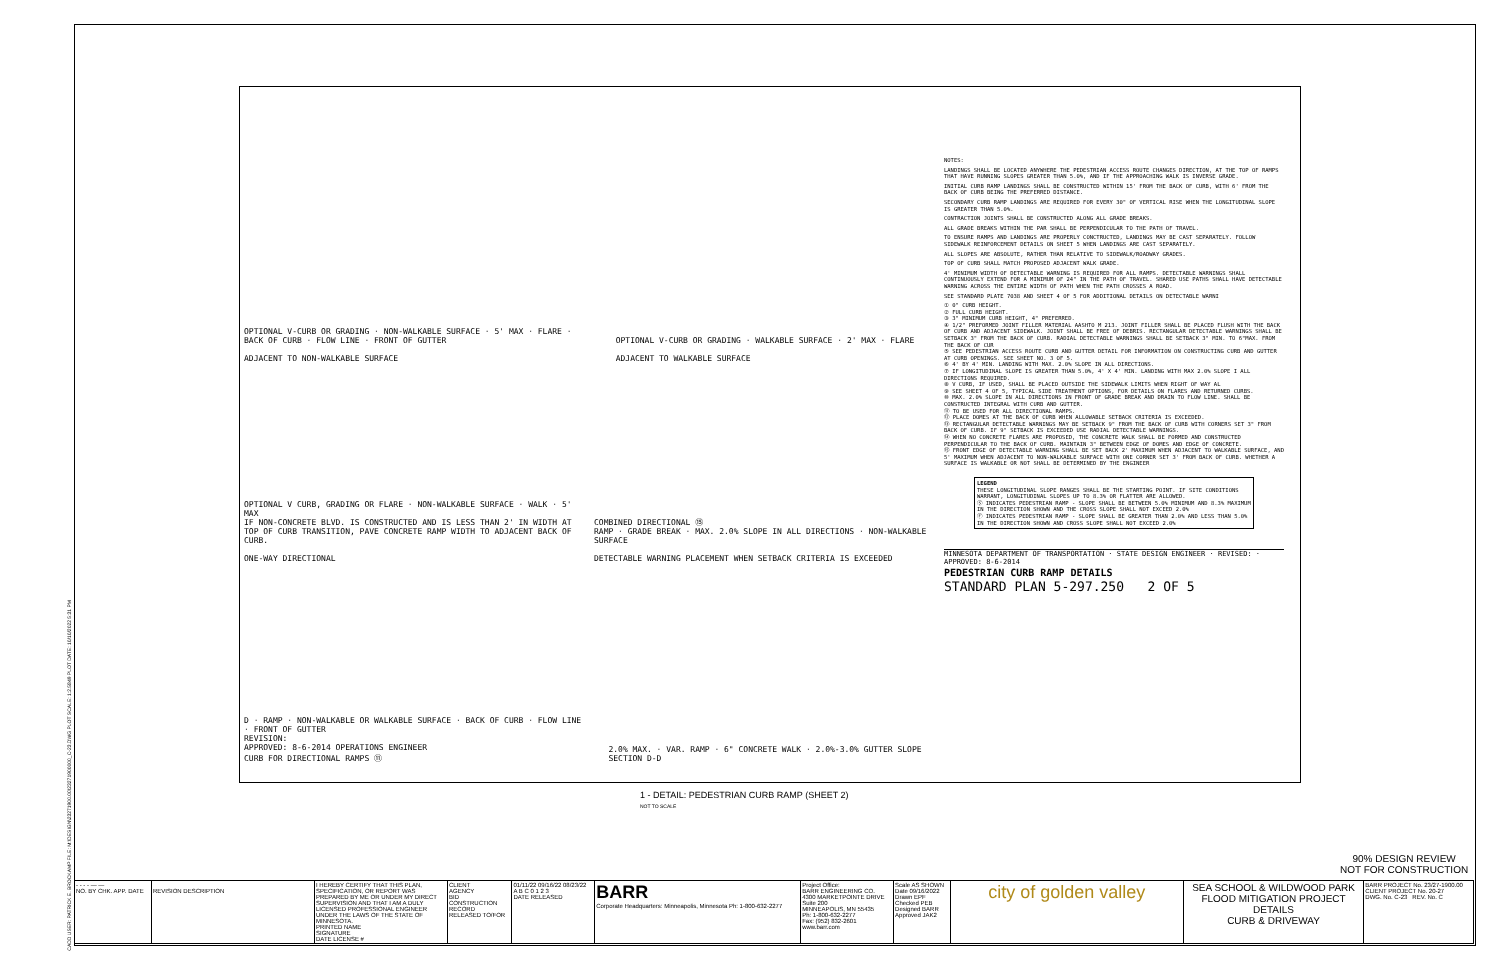CADD USER: PATRICK E. BROCKAMP FILE: M:\DESIGN\23271900.00\23271900000_C-23.DWG PLOT SCALE: 1:2.5849 PLOT DATE: 10/10/2022 5:31 PM
OPTIONAL V-CURB OR GRADING · NON-WALKABLE SURFACE · 5' MAX · FLARE · BACK OF CURB · FLOW LINE · FRONT OF GUTTER
ADJACENT TO NON-WALKABLE SURFACE
OPTIONAL V-CURB OR GRADING · WALKABLE SURFACE · 2' MAX · FLARE
ADJACENT TO WALKABLE SURFACE
OPTIONAL V CURB, GRADING OR FLARE · NON-WALKABLE SURFACE · WALK · 5' MAX
IF NON-CONCRETE BLVD. IS CONSTRUCTED AND IS LESS THAN 2' IN WIDTH AT TOP OF CURB TRANSITION, PAVE CONCRETE RAMP WIDTH TO ADJACENT BACK OF CURB.
ONE-WAY DIRECTIONAL
COMBINED DIRECTIONAL ⑮
RAMP · GRADE BREAK · MAX. 2.0% SLOPE IN ALL DIRECTIONS · NON-WALKABLE SURFACE
DETECTABLE WARNING PLACEMENT WHEN SETBACK CRITERIA IS EXCEEDED
D · RAMP · NON-WALKABLE OR WALKABLE SURFACE · BACK OF CURB · FLOW LINE · FRONT OF GUTTER
REVISION:
APPROVED: 8-6-2014 OPERATIONS ENGINEER
CURB FOR DIRECTIONAL RAMPS ⑪
2.0% MAX. · VAR. RAMP · 6" CONCRETE WALK · 2.0%-3.0% GUTTER SLOPE
SECTION D-D
NOTES:
LANDINGS SHALL BE LOCATED ANYWHERE THE PEDESTRIAN ACCESS ROUTE CHANGES DIRECTION, AT THE TOP OF RAMPS THAT HAVE RUNNING SLOPES GREATER THAN 5.0%, AND IF THE APPROACHING WALK IS INVERSE GRADE.
INITIAL CURB RAMP LANDINGS SHALL BE CONSTRUCTED WITHIN 15' FROM THE BACK OF CURB, WITH 6' FROM THE BACK OF CURB BEING THE PREFERRED DISTANCE.
SECONDARY CURB RAMP LANDINGS ARE REQUIRED FOR EVERY 30" OF VERTICAL RISE WHEN THE LONGITUDINAL SLOPE IS GREATER THAN 5.0%.
CONTRACTION JOINTS SHALL BE CONSTRUCTED ALONG ALL GRADE BREAKS.
ALL GRADE BREAKS WITHIN THE PAR SHALL BE PERPENDICULAR TO THE PATH OF TRAVEL.
TO ENSURE RAMPS AND LANDINGS ARE PROPERLY CONCTRUCTED, LANDINGS MAY BE CAST SEPARATELY. FOLLOW SIDEWALK REINFORCEMENT DETAILS ON SHEET 5 WHEN LANDINGS ARE CAST SEPARATELY.
ALL SLOPES ARE ABSOLUTE, RATHER THAN RELATIVE TO SIDEWALK/ROADWAY GRADES.
TOP OF CURB SHALL MATCH PROPOSED ADJACENT WALK GRADE.
4' MINIMUM WIDTH OF DETECTABLE WARNING IS REQUIRED FOR ALL RAMPS. DETECTABLE WARNINGS SHALL CONTINUOUSLY EXTEND FOR A MINIMUM OF 24" IN THE PATH OF TRAVEL. SHARED USE PATHS SHALL HAVE DETECTABLE WARNING ACROSS THE ENTIRE WIDTH OF PATH WHEN THE PATH CROSSES A ROAD.
SEE STANDARD PLATE 7038 AND SHEET 4 OF 5 FOR ADDITIONAL DETAILS ON DETECTABLE WARNI
① 0" CURB HEIGHT.
② FULL CURB HEIGHT.
③ 3" MINIMUM CURB HEIGHT, 4" PREFERRED.
④ 1/2" PREFORMED JOINT FILLER MATERIAL AASHTO M 213. JOINT FILLER SHALL BE PLACED FLUSH WITH THE BACK OF CURB AND ADJACENT SIDEWALK. JOINT SHALL BE FREE OF DEBRIS. RECTANGULAR DETECTABLE WARNINGS SHALL BE SETBACK 3" FROM THE BACK OF CURB. RADIAL DETECTABLE WARNINGS SHALL BE SETBACK 3" MIN. TO 6"MAX. FROM THE BACK OF CUR
⑤ SEE PEDESTRIAN ACCESS ROUTE CURB AND GUTTER DETAIL FOR INFORMATION ON CONSTRUCTING CURB AND GUTTER AT CURB OPENINGS. SEE SHEET NO. 3 OF 5.
⑥ 4' BY 4' MIN. LANDING WITH MAX. 2.0% SLOPE IN ALL DIRECTIONS.
⑦ IF LONGITUDINAL SLOPE IS GREATER THAN 5.0%, 4' X 4' MIN. LANDING WITH MAX 2.0% SLOPE I ALL DIRECTIONS REQUIRED.
⑧ V CURB, IF USED, SHALL BE PLACED OUTSIDE THE SIDEWALK LIMITS WHEN RIGHT OF WAY AL
⑨ SEE SHEET 4 OF 5, TYPICAL SIDE TREATMENT OPTIONS, FOR DETAILS ON FLARES AND RETURNED CURBS.
⑩ MAX. 2.0% SLOPE IN ALL DIRECTIONS IN FRONT OF GRADE BREAK AND DRAIN TO FLOW LINE. SHALL BE CONSTRUCTED INTEGRAL WITH CURB AND GUTTER.
⑪ TO BE USED FOR ALL DIRECTIONAL RAMPS.
⑫ PLACE DOMES AT THE BACK OF CURB WHEN ALLOWABLE SETBACK CRITERIA IS EXCEEDED.
⑬ RECTANGULAR DETECTABLE WARNINGS MAY BE SETBACK 9" FROM THE BACK OF CURB WITH CORNERS SET 3" FROM BACK OF CURB. IF 9" SETBACK IS EXCEEDED USE RADIAL DETECTABLE WARNINGS.
⑭ WHEN NO CONCRETE FLARES ARE PROPOSED, THE CONCRETE WALK SHALL BE FORMED AND CONSTRUCTED PERPENDICULAR TO THE BACK OF CURB. MAINTAIN 3" BETWEEN EDGE OF DOMES AND EDGE OF CONCRETE.
⑮ FRONT EDGE OF DETECTABLE WARNING SHALL BE SET BACK 2' MAXIMUM WHEN ADJACENT TO WALKABLE SURFACE, AND 5' MAXIMUM WHEN ADJACENT TO NON-WALKABLE SURFACE WITH ONE CORNER SET 3' FROM BACK OF CURB. WHETHER A SURFACE IS WALKABLE OR NOT SHALL BE DETERMINED BY THE ENGINEER
LEGEND
THESE LONGITUDINAL SLOPE RANGES SHALL BE THE STARTING POINT. IF SITE CONDITIONS WARRANT, LONGITUDINAL SLOPES UP TO 8.3% OR FLATTER ARE ALLOWED.
Ⓢ INDICATES PEDESTRIAN RAMP - SLOPE SHALL BE BETWEEN 5.0% MINIMUM AND 8.3% MAXIMUM IN THE DIRECTION SHOWN AND THE CROSS SLOPE SHALL NOT EXCEED 2.0%
Ⓕ INDICATES PEDESTRIAN RAMP - SLOPE SHALL BE GREATER THAN 2.0% AND LESS THAN 5.0% IN THE DIRECTION SHOWN AND CROSS SLOPE SHALL NOT EXCEED 2.0%
MINNESOTA DEPARTMENT OF TRANSPORTATION · STATE DESIGN ENGINEER · REVISED: · APPROVED: 8-6-2014
PEDESTRIAN CURB RAMP DETAILS
STANDARD PLAN 5-297.250 2 OF 5
1 - DETAIL: PEDESTRIAN CURB RAMP (SHEET 2)
NOT TO SCALE
90% DESIGN REVIEW
NOT FOR CONSTRUCTION
| - - - - — — NO. BY CHK. APP. DATE | REVISION DESCRIPTION | I HEREBY CERTIFY THAT THIS PLAN, SPECIFICATION, OR REPORT WAS PREPARED BY ME OR UNDER MY DIRECT SUPERVISION AND THAT I AM A DULY LICENSED PROFESSIONAL ENGINEER UNDER THE LAWS OF THE STATE OF MINNESOTA. PRINTED NAME SIGNATURE DATE LICENSE # | CLIENT AGENCY BID CONSTRUCTION RECORD RELEASED TO/FOR | 01/11/22 09/16/22 08/23/22 A B C 0 1 2 3 DATE RELEASED | BARR Corporate Headquarters: Minneapolis, Minnesota Ph: 1-800-632-2277 | Project Office: BARR ENGINEERING CO. 4300 MARKETPOINTE DRIVE Suite 200 MINNEAPOLIS, MN 55435 Ph: 1-800-632-2277 Fax: (952) 832-2601 www.barr.com | Scale AS SHOWN Date 09/16/2022 Drawn EPF Checked PEB Designed BARR Approved JAK2 | city of golden valley | SEA SCHOOL & WILDWOOD PARK FLOOD MITIGATION PROJECT DETAILS CURB & DRIVEWAY | BARR PROJECT No. 23/27-1900.00 CLIENT PROJECT No. 20-27 DWG. No. C-23 REV. No. C |